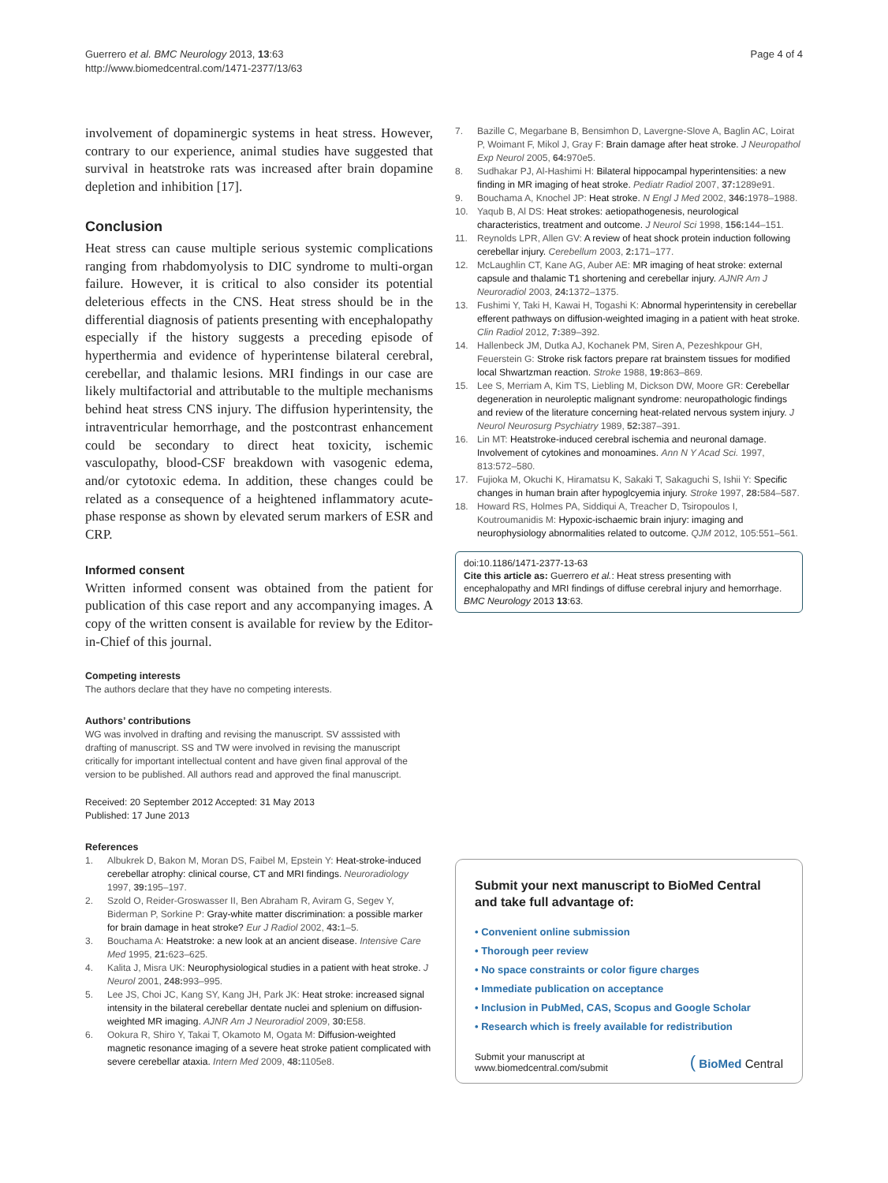Guerrero et al. BMC Neurology 2013, 13:63
http://www.biomedcentral.com/1471-2377/13/63
Page 4 of 4
involvement of dopaminergic systems in heat stress. However, contrary to our experience, animal studies have suggested that survival in heatstroke rats was increased after brain dopamine depletion and inhibition [17].
Conclusion
Heat stress can cause multiple serious systemic complications ranging from rhabdomyolysis to DIC syndrome to multi-organ failure. However, it is critical to also consider its potential deleterious effects in the CNS. Heat stress should be in the differential diagnosis of patients presenting with encephalopathy especially if the history suggests a preceding episode of hyperthermia and evidence of hyperintense bilateral cerebral, cerebellar, and thalamic lesions. MRI findings in our case are likely multifactorial and attributable to the multiple mechanisms behind heat stress CNS injury. The diffusion hyperintensity, the intraventricular hemorrhage, and the postcontrast enhancement could be secondary to direct heat toxicity, ischemic vasculopathy, blood-CSF breakdown with vasogenic edema, and/or cytotoxic edema. In addition, these changes could be related as a consequence of a heightened inflammatory acute-phase response as shown by elevated serum markers of ESR and CRP.
Informed consent
Written informed consent was obtained from the patient for publication of this case report and any accompanying images. A copy of the written consent is available for review by the Editor-in-Chief of this journal.
Competing interests
The authors declare that they have no competing interests.
Authors’ contributions
WG was involved in drafting and revising the manuscript. SV asssisted with drafting of manuscript. SS and TW were involved in revising the manuscript critically for important intellectual content and have given final approval of the version to be published. All authors read and approved the final manuscript.
Received: 20 September 2012 Accepted: 31 May 2013
Published: 17 June 2013
References
1. Albukrek D, Bakon M, Moran DS, Faibel M, Epstein Y: Heat-stroke-induced cerebellar atrophy: clinical course, CT and MRI findings. Neuroradiology 1997, 39: 195–197.
2. Szold O, Reider-Groswasser II, Ben Abraham R, Aviram G, Segev Y, Biderman P, Sorkine P: Gray-white matter discrimination: a possible marker for brain damage in heat stroke? Eur J Radiol 2002, 43: 1–5.
3. Bouchama A: Heatstroke: a new look at an ancient disease. Intensive Care Med 1995, 21: 623–625.
4. Kalita J, Misra UK: Neurophysiological studies in a patient with heat stroke. J Neurol 2001, 248: 993–995.
5. Lee JS, Choi JC, Kang SY, Kang JH, Park JK: Heat stroke: increased signal intensity in the bilateral cerebellar dentate nuclei and splenium on diffusion-weighted MR imaging. AJNR Am J Neuroradiol 2009, 30: E58.
6. Ookura R, Shiro Y, Takai T, Okamoto M, Ogata M: Diffusion-weighted magnetic resonance imaging of a severe heat stroke patient complicated with severe cerebellar ataxia. Intern Med 2009, 48: 1105e8.
7. Bazille C, Megarbane B, Bensimhon D, Lavergne-Slove A, Baglin AC, Loirat P, Woimant F, Mikol J, Gray F: Brain damage after heat stroke. J Neuropathol Exp Neurol 2005, 64: 970e5.
8. Sudhakar PJ, Al-Hashimi H: Bilateral hippocampal hyperintensities: a new finding in MR imaging of heat stroke. Pediatr Radiol 2007, 37: 1289e91.
9. Bouchama A, Knochel JP: Heat stroke. N Engl J Med 2002, 346: 1978–1988.
10. Yaqub B, Al DS: Heat strokes: aetiopathogenesis, neurological characteristics, treatment and outcome. J Neurol Sci 1998, 156: 144–151.
11. Reynolds LPR, Allen GV: A review of heat shock protein induction following cerebellar injury. Cerebellum 2003, 2: 171–177.
12. McLaughlin CT, Kane AG, Auber AE: MR imaging of heat stroke: external capsule and thalamic T1 shortening and cerebellar injury. AJNR Am J Neuroradiol 2003, 24: 1372–1375.
13. Fushimi Y, Taki H, Kawai H, Togashi K: Abnormal hyperintensity in cerebellar efferent pathways on diffusion-weighted imaging in a patient with heat stroke. Clin Radiol 2012, 7: 389–392.
14. Hallenbeck JM, Dutka AJ, Kochanek PM, Siren A, Pezeshkpour GH, Feuerstein G: Stroke risk factors prepare rat brainstem tissues for modified local Shwartzman reaction. Stroke 1988, 19: 863–869.
15. Lee S, Merriam A, Kim TS, Liebling M, Dickson DW, Moore GR: Cerebellar degeneration in neuroleptic malignant syndrome: neuropathologic findings and review of the literature concerning heat-related nervous system injury. J Neurol Neurosurg Psychiatry 1989, 52: 387–391.
16. Lin MT: Heatstroke-induced cerebral ischemia and neuronal damage. Involvement of cytokines and monoamines. Ann N Y Acad Sci. 1997, 813:572–580.
17. Fujioka M, Okuchi K, Hiramatsu K, Sakaki T, Sakaguchi S, Ishii Y: Specific changes in human brain after hypoglcyemia injury. Stroke 1997, 28: 584–587.
18. Howard RS, Holmes PA, Siddiqui A, Treacher D, Tsiropoulos I, Koutroumanidis M: Hypoxic-ischaemic brain injury: imaging and neurophysiology abnormalities related to outcome. QJM 2012, 105:551–561.
doi:10.1186/1471-2377-13-63
Cite this article as: Guerrero et al.: Heat stress presenting with encephalopathy and MRI findings of diffuse cerebral injury and hemorrhage. BMC Neurology 2013 13:63.
Submit your next manuscript to BioMed Central and take full advantage of:
• Convenient online submission
• Thorough peer review
• No space constraints or color figure charges
• Immediate publication on acceptance
• Inclusion in PubMed, CAS, Scopus and Google Scholar
• Research which is freely available for redistribution
Submit your manuscript at
www.biomedcentral.com/submit
( BioMed Central